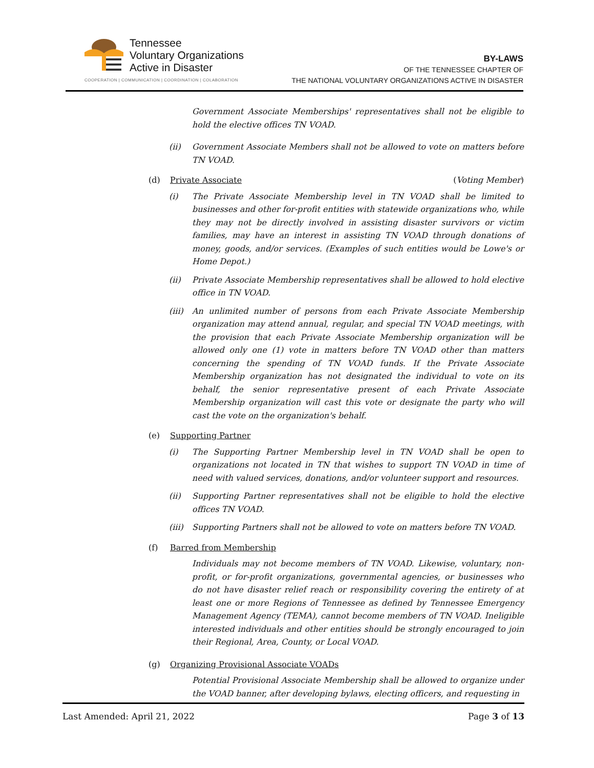Tennessee
Voluntary Organizations
Active in Disaster
COOPERATION | COMMUNICATION | COORDINATION | COLABORATION
BY-LAWS
OF THE TENNESSEE CHAPTER OF
THE NATIONAL VOLUNTARY ORGANIZATIONS ACTIVE IN DISASTER
Government Associate Memberships' representatives shall not be eligible to hold the elective offices TN VOAD.
(ii) Government Associate Members shall not be allowed to vote on matters before TN VOAD.
(d) Private Associate (Voting Member)
(i) The Private Associate Membership level in TN VOAD shall be limited to businesses and other for-profit entities with statewide organizations who, while they may not be directly involved in assisting disaster survivors or victim families, may have an interest in assisting TN VOAD through donations of money, goods, and/or services. (Examples of such entities would be Lowe's or Home Depot.)
(ii) Private Associate Membership representatives shall be allowed to hold elective office in TN VOAD.
(iii) An unlimited number of persons from each Private Associate Membership organization may attend annual, regular, and special TN VOAD meetings, with the provision that each Private Associate Membership organization will be allowed only one (1) vote in matters before TN VOAD other than matters concerning the spending of TN VOAD funds. If the Private Associate Membership organization has not designated the individual to vote on its behalf, the senior representative present of each Private Associate Membership organization will cast this vote or designate the party who will cast the vote on the organization's behalf.
(e) Supporting Partner
(i) The Supporting Partner Membership level in TN VOAD shall be open to organizations not located in TN that wishes to support TN VOAD in time of need with valued services, donations, and/or volunteer support and resources.
(ii) Supporting Partner representatives shall not be eligible to hold the elective offices TN VOAD.
(iii) Supporting Partners shall not be allowed to vote on matters before TN VOAD.
(f) Barred from Membership
Individuals may not become members of TN VOAD. Likewise, voluntary, non-profit, or for-profit organizations, governmental agencies, or businesses who do not have disaster relief reach or responsibility covering the entirety of at least one or more Regions of Tennessee as defined by Tennessee Emergency Management Agency (TEMA), cannot become members of TN VOAD. Ineligible interested individuals and other entities should be strongly encouraged to join their Regional, Area, County, or Local VOAD.
(g) Organizing Provisional Associate VOADs
Potential Provisional Associate Membership shall be allowed to organize under the VOAD banner, after developing bylaws, electing officers, and requesting in
Last Amended: April 21, 2022 Page 3 of 13